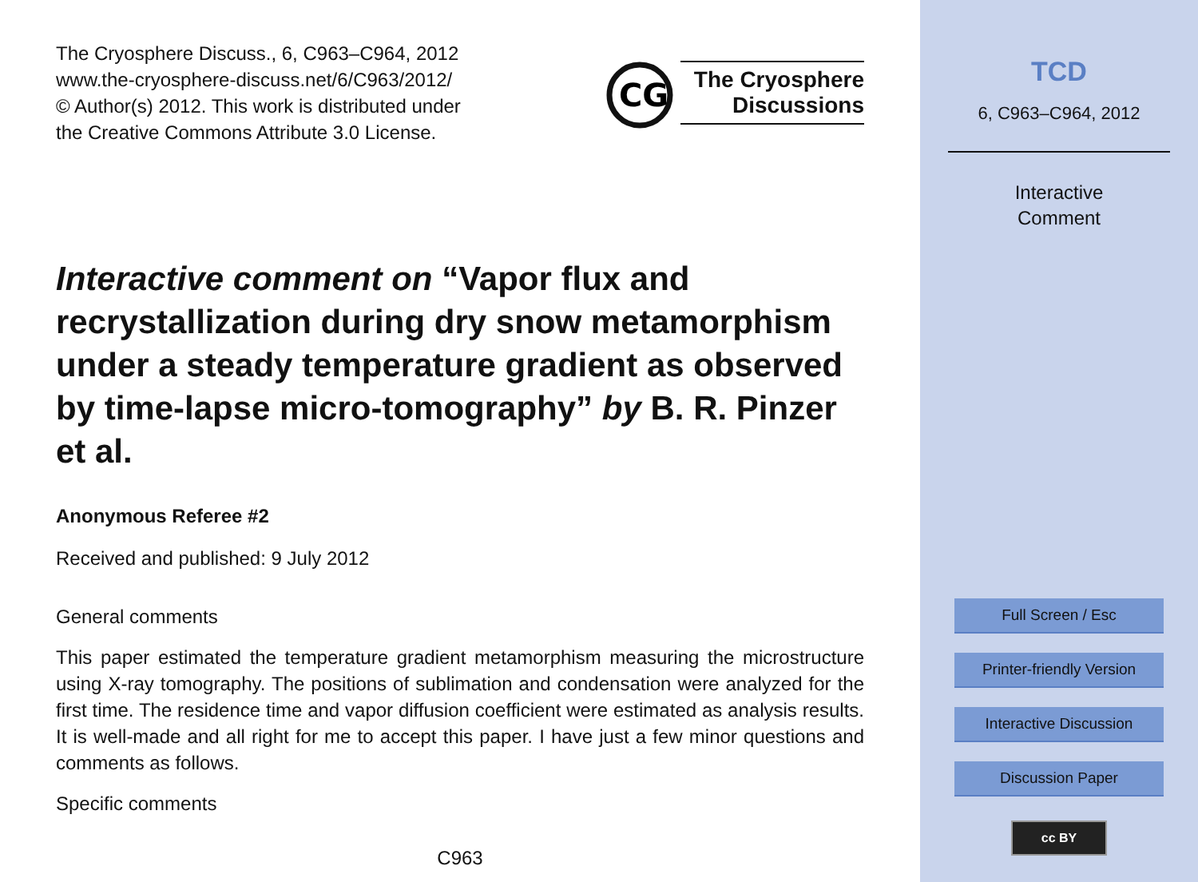The Cryosphere Discuss., 6, C963–C964, 2012
www.the-cryosphere-discuss.net/6/C963/2012/
© Author(s) 2012. This work is distributed under
the Creative Commons Attribute 3.0 License.
CG
The Cryosphere
Discussions
Interactive comment on “Vapor flux and recrystallization during dry snow metamorphism under a steady temperature gradient as observed by time-lapse micro-tomography” by B. R. Pinzer et al.
Anonymous Referee #2
Received and published: 9 July 2012
General comments
This paper estimated the temperature gradient metamorphism measuring the microstructure using X-ray tomography. The positions of sublimation and condensation were analyzed for the first time. The residence time and vapor diffusion coefficient were estimated as analysis results. It is well-made and all right for me to accept this paper. I have just a few minor questions and comments as follows.
Specific comments
C963
TCD
6, C963–C964, 2012
Interactive
Comment
Full Screen / Esc
Printer-friendly Version
Interactive Discussion
Discussion Paper
cc BY